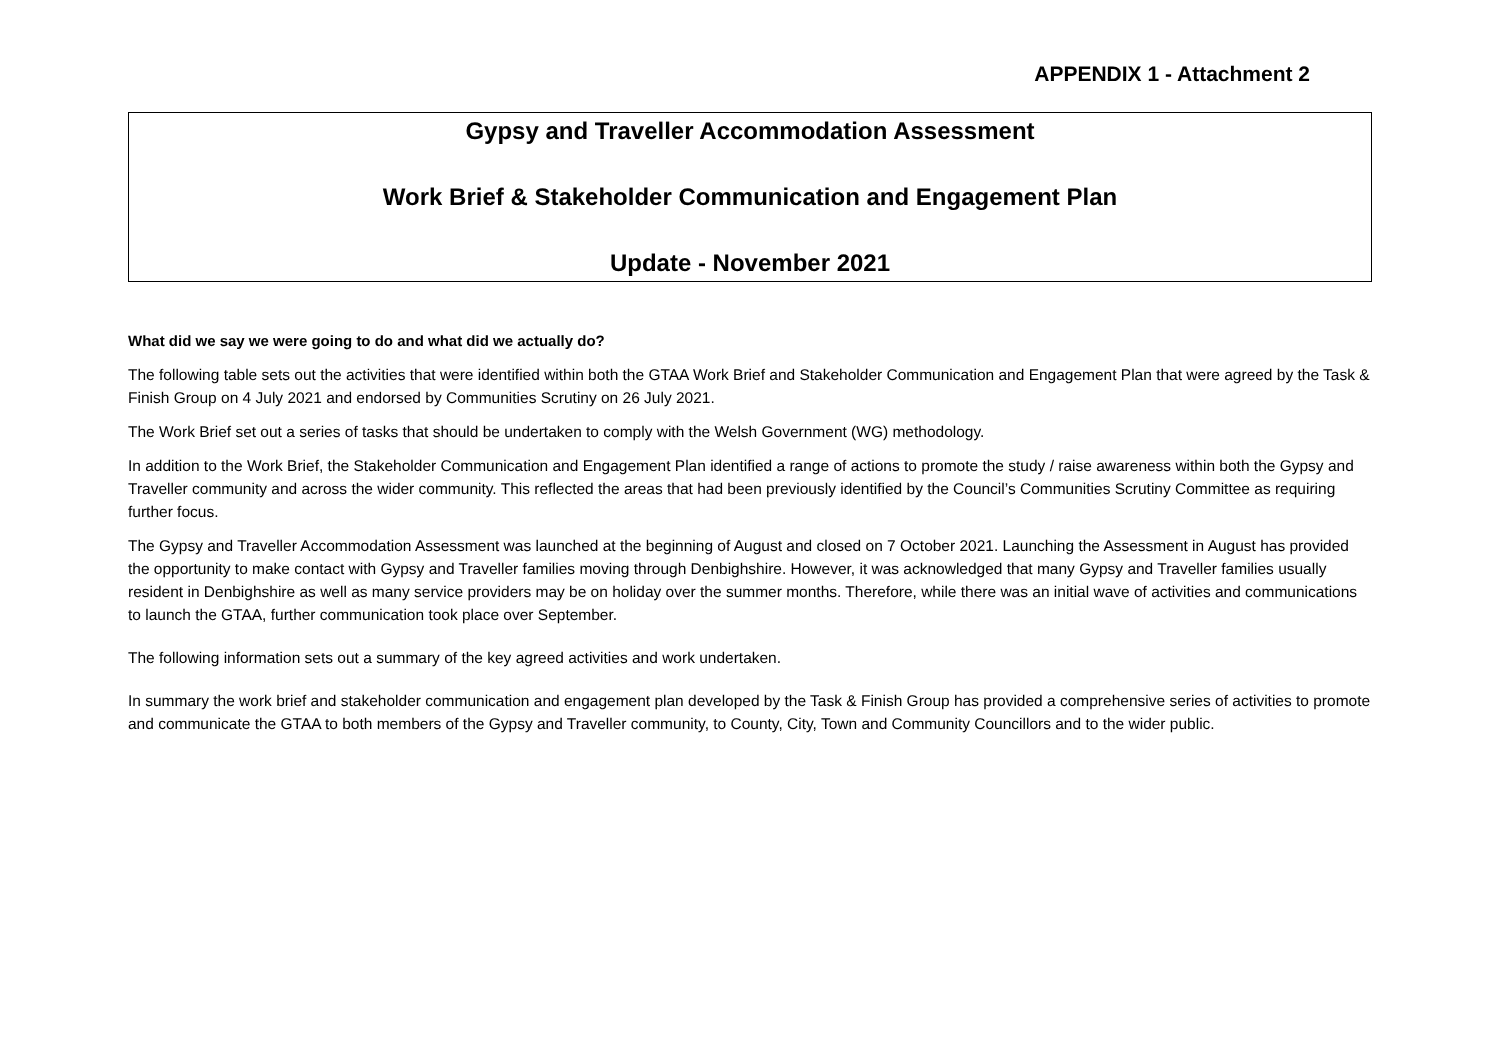APPENDIX 1 - Attachment 2
Gypsy and Traveller Accommodation Assessment
Work Brief & Stakeholder Communication and Engagement Plan
Update - November 2021
What did we say we were going to do and what did we actually do?
The following table sets out the activities that were identified within both the GTAA Work Brief and Stakeholder Communication and Engagement Plan that were agreed by the Task & Finish Group on 4 July 2021 and endorsed by Communities Scrutiny on 26 July 2021.
The Work Brief set out a series of tasks that should be undertaken to comply with the Welsh Government (WG) methodology.
In addition to the Work Brief, the Stakeholder Communication and Engagement Plan identified a range of actions to promote the study / raise awareness within both the Gypsy and Traveller community and across the wider community. This reflected the areas that had been previously identified by the Council’s Communities Scrutiny Committee as requiring further focus.
The Gypsy and Traveller Accommodation Assessment was launched at the beginning of August and closed on 7 October 2021. Launching the Assessment in August has provided the opportunity to make contact with Gypsy and Traveller families moving through Denbighshire. However, it was acknowledged that many Gypsy and Traveller families usually resident in Denbighshire as well as many service providers may be on holiday over the summer months. Therefore, while there was an initial wave of activities and communications to launch the GTAA, further communication took place over September.
The following information sets out a summary of the key agreed activities and work undertaken.
In summary the work brief and stakeholder communication and engagement plan developed by the Task & Finish Group has provided a comprehensive series of activities to promote and communicate the GTAA to both members of the Gypsy and Traveller community, to County, City, Town and Community Councillors and to the wider public.